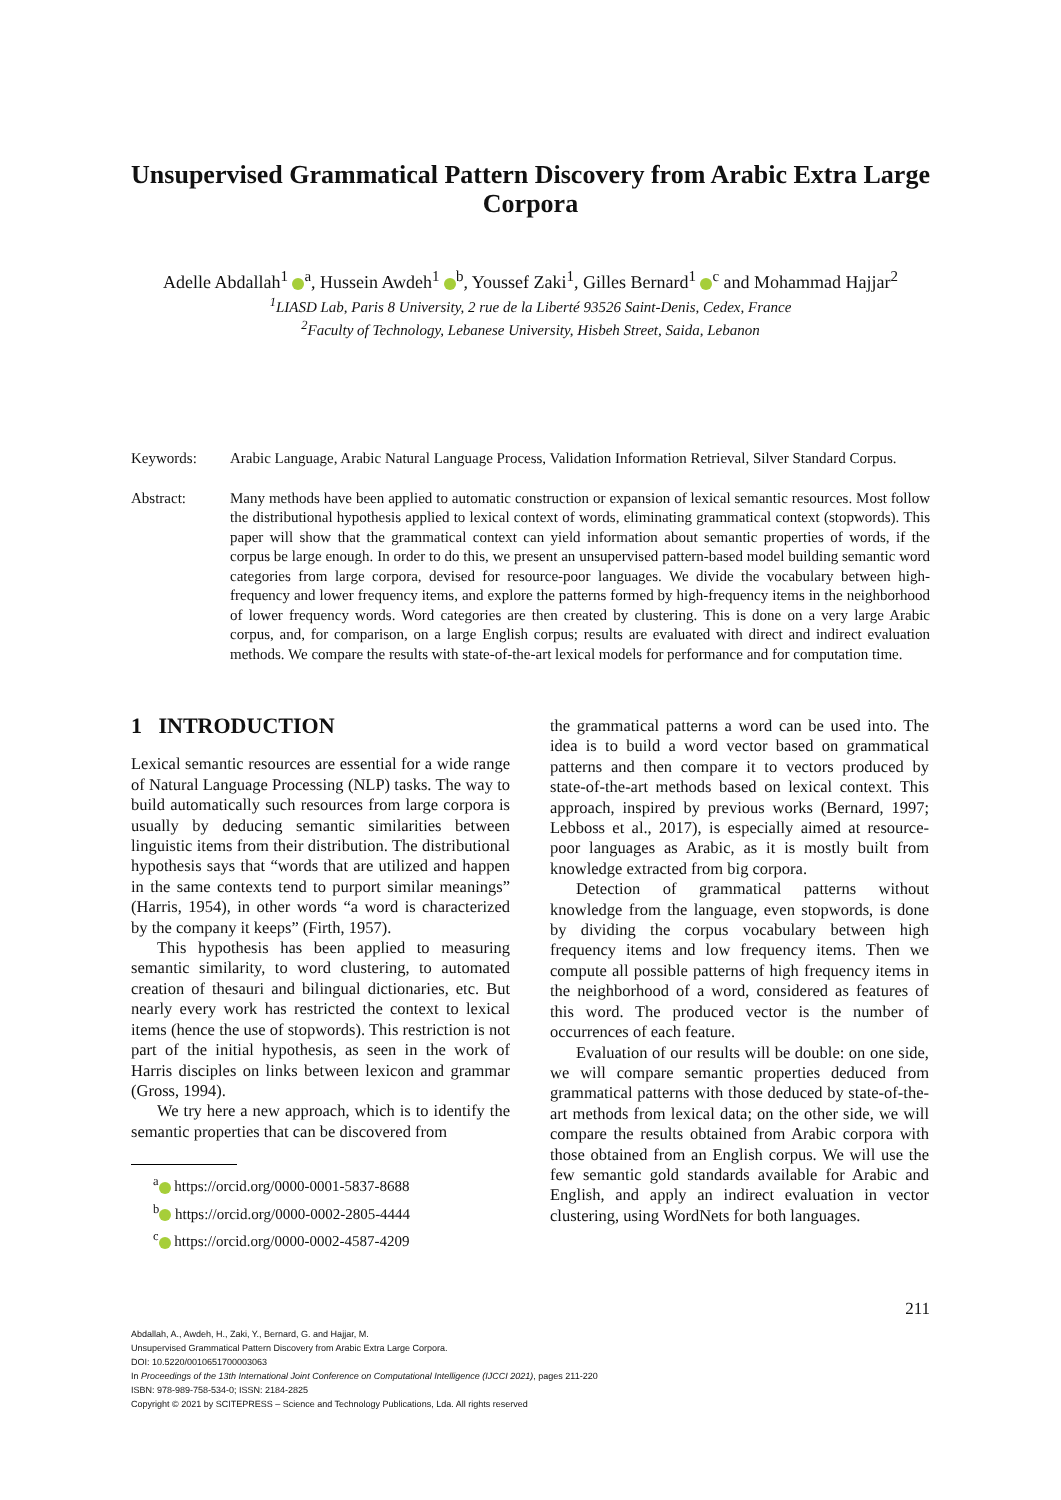Unsupervised Grammatical Pattern Discovery from Arabic Extra Large Corpora
Adelle Abdallah<sup>1</sup> <sup>a</sup>, Hussein Awdeh<sup>1</sup> <sup>b</sup>, Youssef Zaki<sup>1</sup>, Gilles Bernard<sup>1</sup> <sup>c</sup> and Mohammad Hajjar<sup>2</sup>
<sup>1</sup> LIASD Lab, Paris 8 University, 2 rue de la Liberté 93526 Saint-Denis, Cedex, France
<sup>2</sup> Faculty of Technology, Lebanese University, Hisbeh Street, Saida, Lebanon
Keywords: Arabic Language, Arabic Natural Language Process, Validation Information Retrieval, Silver Standard Corpus.
Abstract: Many methods have been applied to automatic construction or expansion of lexical semantic resources. Most follow the distributional hypothesis applied to lexical context of words, eliminating grammatical context (stopwords). This paper will show that the grammatical context can yield information about semantic properties of words, if the corpus be large enough. In order to do this, we present an unsupervised pattern-based model building semantic word categories from large corpora, devised for resource-poor languages. We divide the vocabulary between high-frequency and lower frequency items, and explore the patterns formed by high-frequency items in the neighborhood of lower frequency words. Word categories are then created by clustering. This is done on a very large Arabic corpus, and, for comparison, on a large English corpus; results are evaluated with direct and indirect evaluation methods. We compare the results with state-of-the-art lexical models for performance and for computation time.
1 INTRODUCTION
Lexical semantic resources are essential for a wide range of Natural Language Processing (NLP) tasks. The way to build automatically such resources from large corpora is usually by deducing semantic similarities between linguistic items from their distribution. The distributional hypothesis says that “words that are utilized and happen in the same contexts tend to purport similar meanings” (Harris, 1954), in other words “a word is characterized by the company it keeps” (Firth, 1957).
This hypothesis has been applied to measuring semantic similarity, to word clustering, to automated creation of thesauri and bilingual dictionaries, etc. But nearly every work has restricted the context to lexical items (hence the use of stopwords). This restriction is not part of the initial hypothesis, as seen in the work of Harris disciples on links between lexicon and grammar (Gross, 1994).
We try here a new approach, which is to identify the semantic properties that can be discovered from
<sup>a</sup> https://orcid.org/0000-0001-5837-8688
<sup>b</sup> https://orcid.org/0000-0002-2805-4444
<sup>c</sup> https://orcid.org/0000-0002-4587-4209
the grammatical patterns a word can be used into. The idea is to build a word vector based on grammatical patterns and then compare it to vectors produced by state-of-the-art methods based on lexical context. This approach, inspired by previous works (Bernard, 1997; Lebboss et al., 2017), is especially aimed at resource-poor languages as Arabic, as it is mostly built from knowledge extracted from big corpora.
Detection of grammatical patterns without knowledge from the language, even stopwords, is done by dividing the corpus vocabulary between high frequency items and low frequency items. Then we compute all possible patterns of high frequency items in the neighborhood of a word, considered as features of this word. The produced vector is the number of occurrences of each feature.
Evaluation of our results will be double: on one side, we will compare semantic properties deduced from grammatical patterns with those deduced by state-of-the-art methods from lexical data; on the other side, we will compare the results obtained from Arabic corpora with those obtained from an English corpus. We will use the few semantic gold standards available for Arabic and English, and apply an indirect evaluation in vector clustering, using WordNets for both languages.
211
Abdallah, A., Awdeh, H., Zaki, Y., Bernard, G. and Hajjar, M.
Unsupervised Grammatical Pattern Discovery from Arabic Extra Large Corpora.
DOI: 10.5220/0010651700003063
In Proceedings of the 13th International Joint Conference on Computational Intelligence (IJCCI 2021), pages 211-220
ISBN: 978-989-758-534-0; ISSN: 2184-2825
Copyright © 2021 by SCITEPRESS – Science and Technology Publications, Lda. All rights reserved